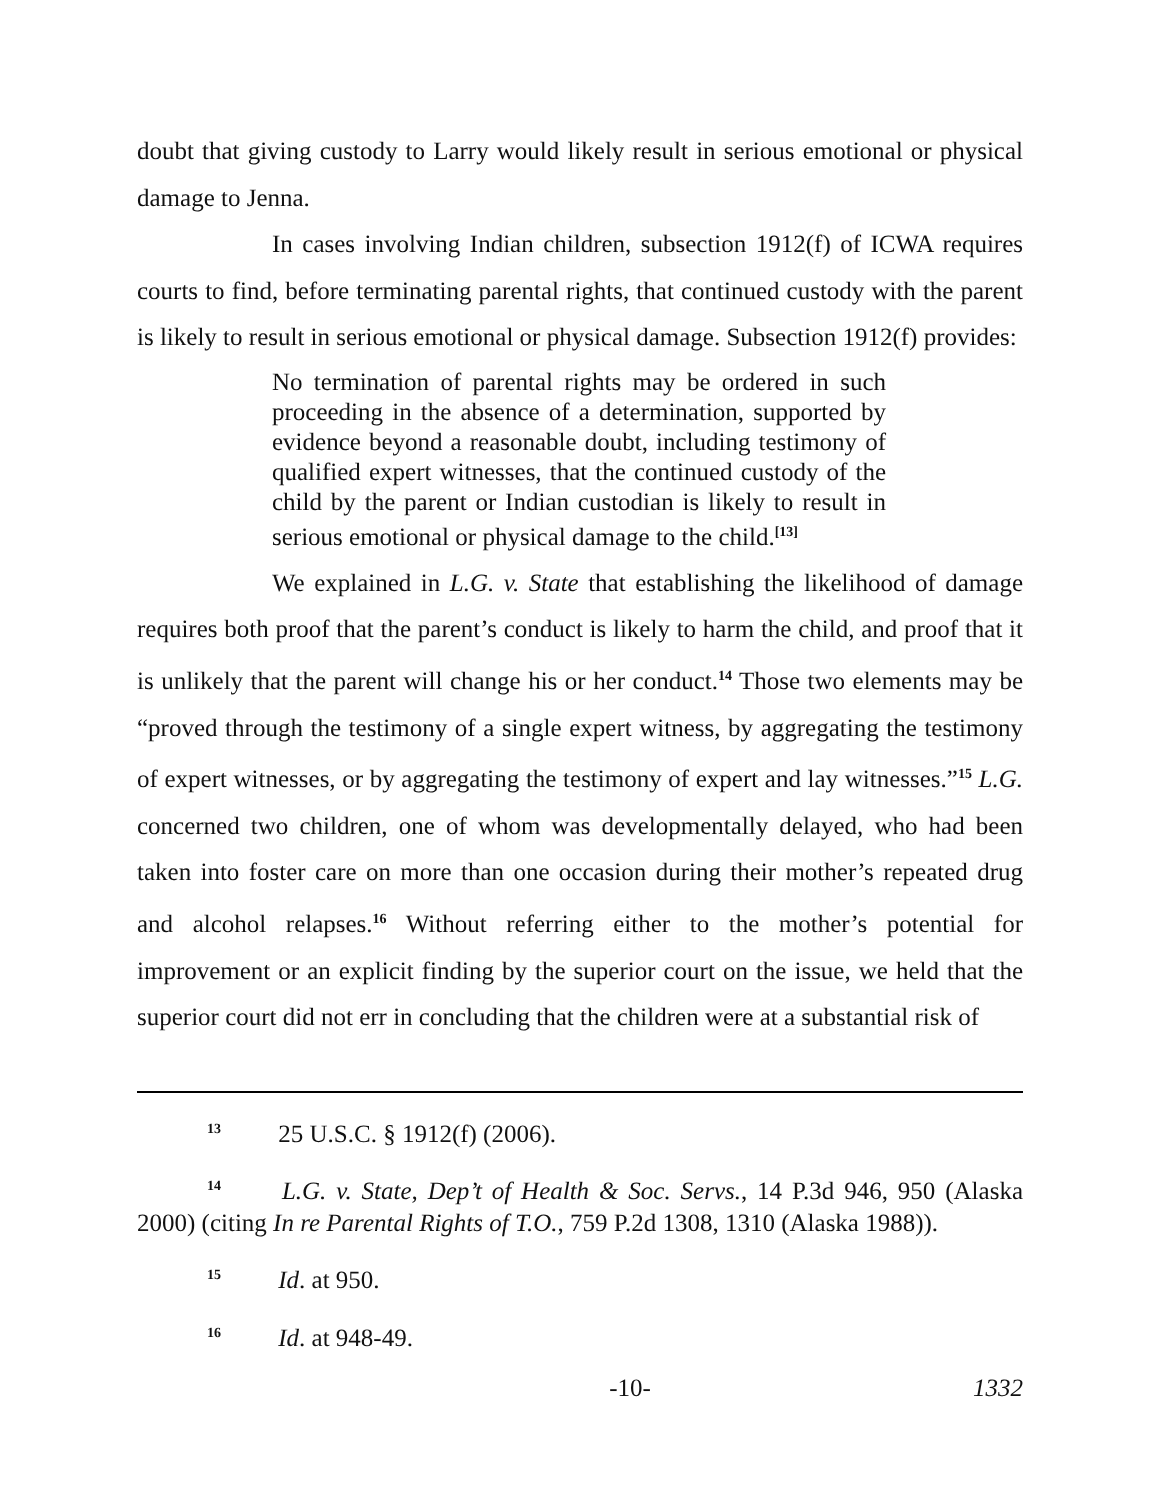doubt that giving custody to Larry would likely result in serious emotional or physical damage to Jenna.
In cases involving Indian children, subsection 1912(f) of ICWA requires courts to find, before terminating parental rights, that continued custody with the parent is likely to result in serious emotional or physical damage. Subsection 1912(f) provides:
No termination of parental rights may be ordered in such proceeding in the absence of a determination, supported by evidence beyond a reasonable doubt, including testimony of qualified expert witnesses, that the continued custody of the child by the parent or Indian custodian is likely to result in serious emotional or physical damage to the child.<sup>[13]</sup>
We explained in L.G. v. State that establishing the likelihood of damage requires both proof that the parent’s conduct is likely to harm the child, and proof that it is unlikely that the parent will change his or her conduct.<sup>14</sup> Those two elements may be “proved through the testimony of a single expert witness, by aggregating the testimony of expert witnesses, or by aggregating the testimony of expert and lay witnesses.”<sup>15</sup> L.G. concerned two children, one of whom was developmentally delayed, who had been taken into foster care on more than one occasion during their mother’s repeated drug and alcohol relapses.<sup>16</sup> Without referring either to the mother’s potential for improvement or an explicit finding by the superior court on the issue, we held that the superior court did not err in concluding that the children were at a substantial risk of
<sup>13</sup> 25 U.S.C. § 1912(f) (2006).
<sup>14</sup> L.G. v. State, Dep’t of Health & Soc. Servs., 14 P.3d 946, 950 (Alaska 2000) (citing In re Parental Rights of T.O., 759 P.2d 1308, 1310 (Alaska 1988)).
<sup>15</sup> Id. at 950.
<sup>16</sup> Id. at 948-49.
-10- 1332